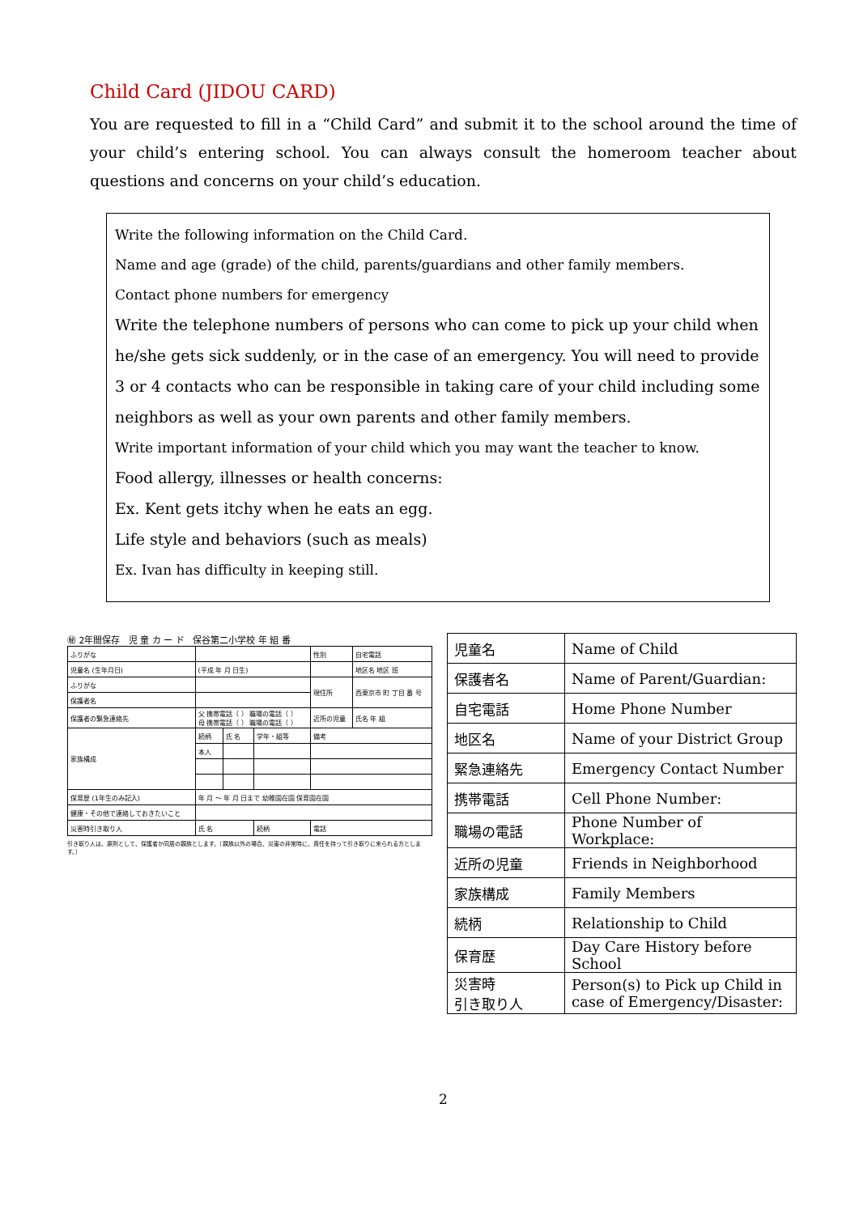Child Card (JIDOU CARD)
You are requested to fill in a “Child Card” and submit it to the school around the time of your child’s entering school. You can always consult the homeroom teacher about questions and concerns on your child’s education.
Write the following information on the Child Card.
Name and age (grade) of the child, parents/guardians and other family members.
Contact phone numbers for emergency
Write the telephone numbers of persons who can come to pick up your child when he/she gets sick suddenly, or in the case of an emergency. You will need to provide 3 or 4 contacts who can be responsible in taking care of your child including some neighbors as well as your own parents and other family members.
Write important information of your child which you may want the teacher to know.
Food allergy, illnesses or health concerns:
Ex. Kent gets itchy when he eats an egg.
Life style and behaviors (such as meals)
Ex. Ivan has difficulty in keeping still.
㊙ 2年間保存 児 童 カ ー ド 保谷第二小学校 年 組 番
| ふりがな | | | | 性別 | 自宅電話 |
| 児童名 (生年月日) | (平成 年 月 日生) | | | | 地区名 地区 班 |
| ふりがな | | | | 現住所 | 西東京市 町 丁目 番 号 |
| 保護者名 | | | | | |
| 保護者の緊急連絡先 | 父 携帯電話（ ） 職場の電話（ ） 母 携帯電話（ ） 職場の電話（ ） | | | 近所の児童 | 氏名 年 組 |
| 家族構成 | 続柄 | 氏 名 | 学年・組等 | 備考 | |
| | 本人 | | | | |
| 保育歴 (1年生のみ記入) | 年 月 ～ 年 月 日まで 幼稚園在園 保育園在園 | | | | |
| 健康・その他で連絡しておきたいこと | | | | | |
| 災害時引き取り人 | 氏 名 | | 続柄 | 電話 | |
引き取り人は、原則として、保護者か同居の親族とします。（親族以外の場合、災害の非常時に、責任を持って引き取りに来られる方とします。）
| 児童名 | Name of Child |
| 保護者名 | Name of Parent/Guardian: |
| 自宅電話 | Home Phone Number |
| 地区名 | Name of your District Group |
| 緊急連絡先 | Emergency Contact Number |
| 携帯電話 | Cell Phone Number: |
| 職場の電話 | Phone Number of Workplace: |
| 近所の児童 | Friends in Neighborhood |
| 家族構成 | Family Members |
| 続柄 | Relationship to Child |
| 保育歴 | Day Care History before School |
| 災害時 引き取り人 | Person(s) to Pick up Child in case of Emergency/Disaster: |
2